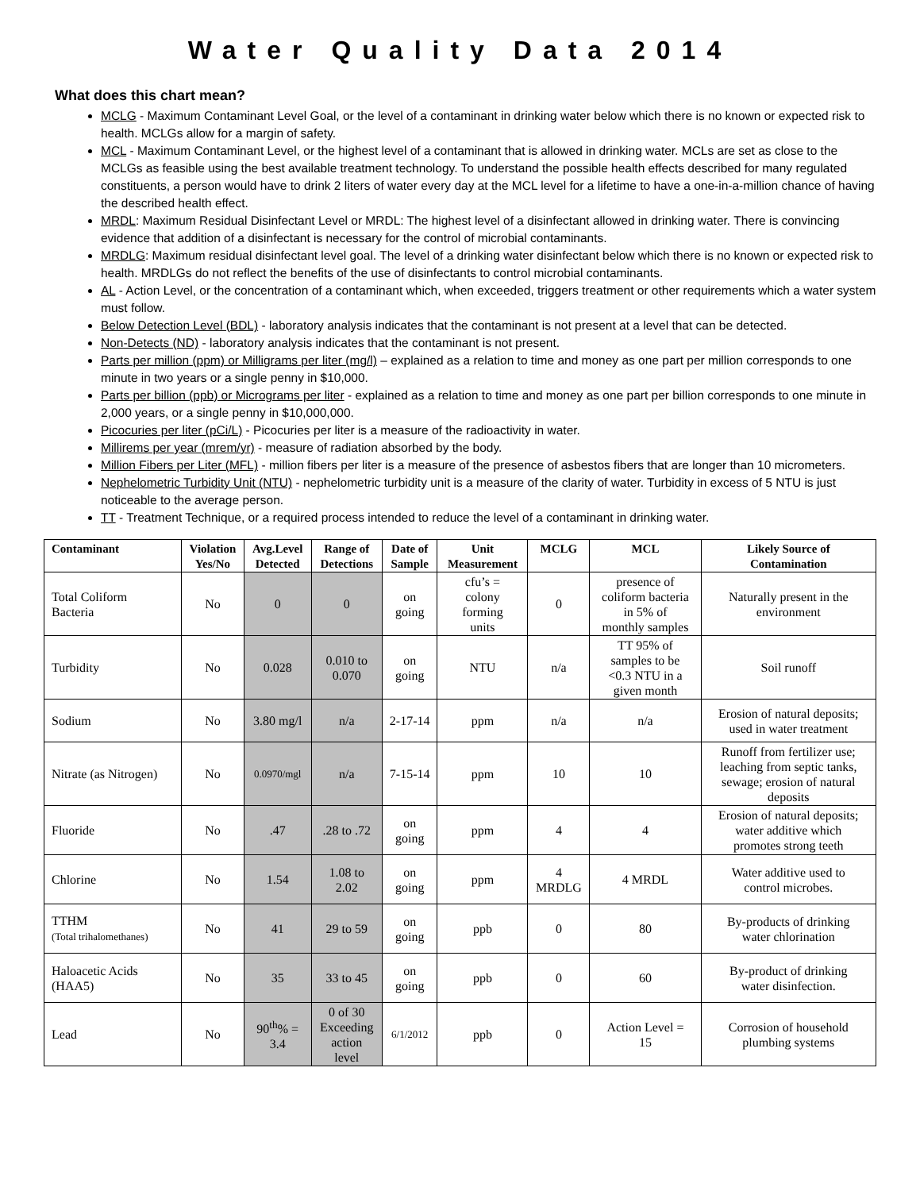Water Quality Data 2014
What does this chart mean?
MCLG - Maximum Contaminant Level Goal, or the level of a contaminant in drinking water below which there is no known or expected risk to health. MCLGs allow for a margin of safety.
MCL - Maximum Contaminant Level, or the highest level of a contaminant that is allowed in drinking water. MCLs are set as close to the MCLGs as feasible using the best available treatment technology. To understand the possible health effects described for many regulated constituents, a person would have to drink 2 liters of water every day at the MCL level for a lifetime to have a one-in-a-million chance of having the described health effect.
MRDL: Maximum Residual Disinfectant Level or MRDL: The highest level of a disinfectant allowed in drinking water. There is convincing evidence that addition of a disinfectant is necessary for the control of microbial contaminants.
MRDLG: Maximum residual disinfectant level goal. The level of a drinking water disinfectant below which there is no known or expected risk to health. MRDLGs do not reflect the benefits of the use of disinfectants to control microbial contaminants.
AL - Action Level, or the concentration of a contaminant which, when exceeded, triggers treatment or other requirements which a water system must follow.
Below Detection Level (BDL) - laboratory analysis indicates that the contaminant is not present at a level that can be detected.
Non-Detects (ND) - laboratory analysis indicates that the contaminant is not present.
Parts per million (ppm) or Milligrams per liter (mg/l) – explained as a relation to time and money as one part per million corresponds to one minute in two years or a single penny in $10,000.
Parts per billion (ppb) or Micrograms per liter - explained as a relation to time and money as one part per billion corresponds to one minute in 2,000 years, or a single penny in $10,000,000.
Picocuries per liter (pCi/L) - Picocuries per liter is a measure of the radioactivity in water.
Millirems per year (mrem/yr) - measure of radiation absorbed by the body.
Million Fibers per Liter (MFL) - million fibers per liter is a measure of the presence of asbestos fibers that are longer than 10 micrometers.
Nephelometric Turbidity Unit (NTU) - nephelometric turbidity unit is a measure of the clarity of water. Turbidity in excess of 5 NTU is just noticeable to the average person.
TT - Treatment Technique, or a required process intended to reduce the level of a contaminant in drinking water.
| Contaminant | Violation Yes/No | Avg.Level Detected | Range of Detections | Date of Sample | Unit Measurement | MCLG | MCL | Likely Source of Contamination |
| --- | --- | --- | --- | --- | --- | --- | --- | --- |
| Total Coliform Bacteria | No | 0 | 0 | on going | cfu’s = colony forming units | 0 | presence of coliform bacteria in 5% of monthly samples | Naturally present in the environment |
| Turbidity | No | 0.028 | 0.010 to 0.070 | on going | NTU | n/a | TT 95% of samples to be <0.3 NTU in a given month | Soil runoff |
| Sodium | No | 3.80 mg/l | n/a | 2-17-14 | ppm | n/a | n/a | Erosion of natural deposits; used in water treatment |
| Nitrate (as Nitrogen) | No | 0.0970/mgl | n/a | 7-15-14 | ppm | 10 | 10 | Runoff from fertilizer use; leaching from septic tanks, sewage; erosion of natural deposits |
| Fluoride | No | .47 | .28 to .72 | on going | ppm | 4 | 4 | Erosion of natural deposits; water additive which promotes strong teeth |
| Chlorine | No | 1.54 | 1.08 to 2.02 | on going | ppm | 4 MRDLG | 4 MRDL | Water additive used to control microbes. |
| TTHM (Total trihalomethanes) | No | 41 | 29 to 59 | on going | ppb | 0 | 80 | By-products of drinking water chlorination |
| Haloacetic Acids (HAA5) | No | 35 | 33 to 45 | on going | ppb | 0 | 60 | By-product of drinking water disinfection. |
| Lead | No | 90<sup>th</sup>% = 3.4 | 0 of 30 Exceeding action level | 6/1/2012 | ppb | 0 | Action Level = 15 | Corrosion of household plumbing systems |